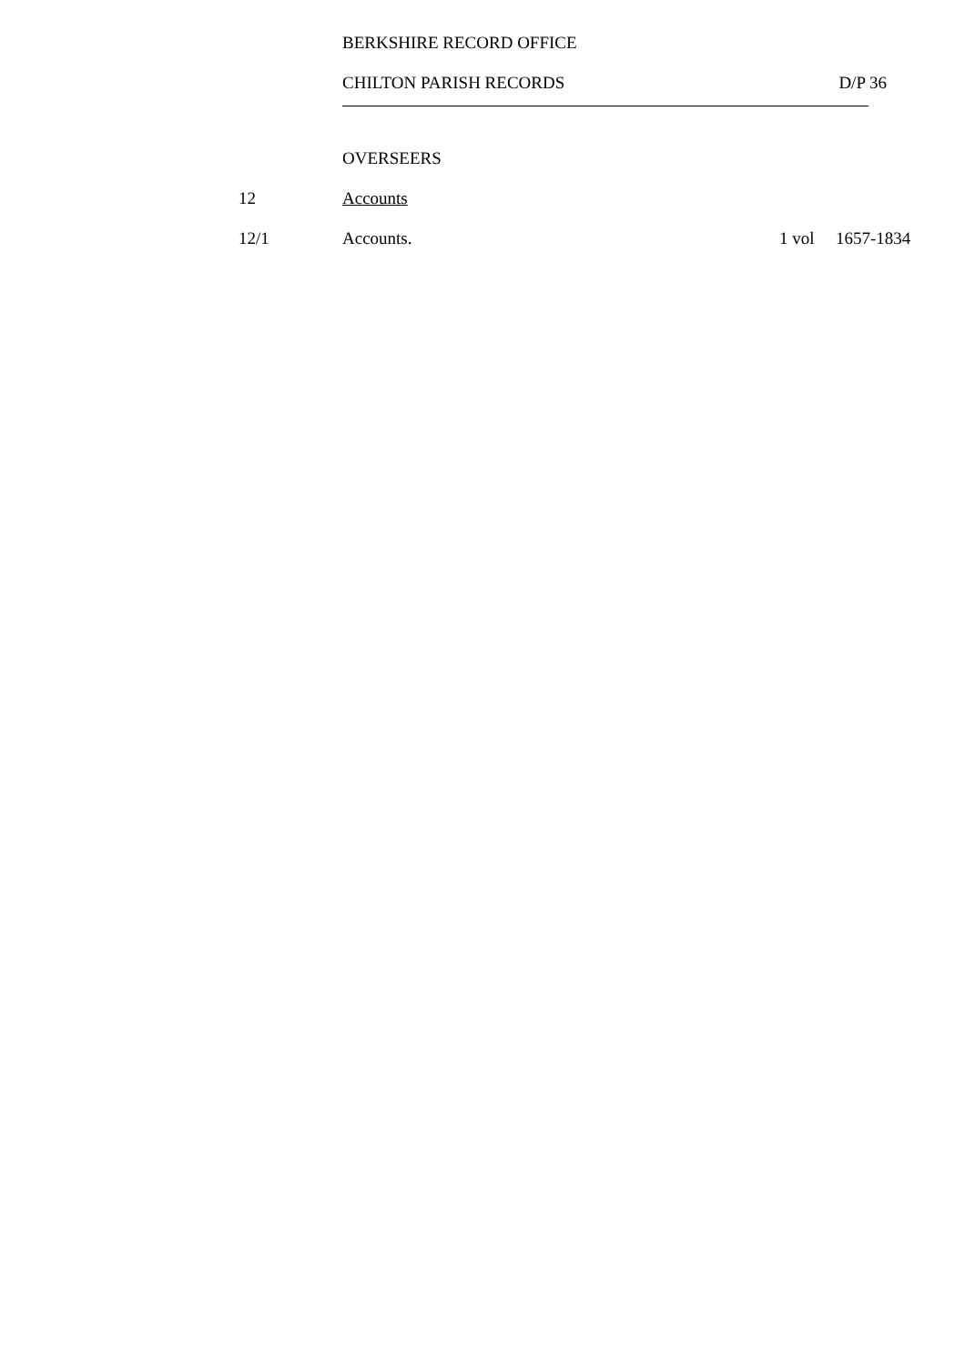BERKSHIRE RECORD OFFICE
CHILTON PARISH RECORDS D/P 36
OVERSEERS
12 Accounts
12/1 Accounts. 1 vol 1657-1834